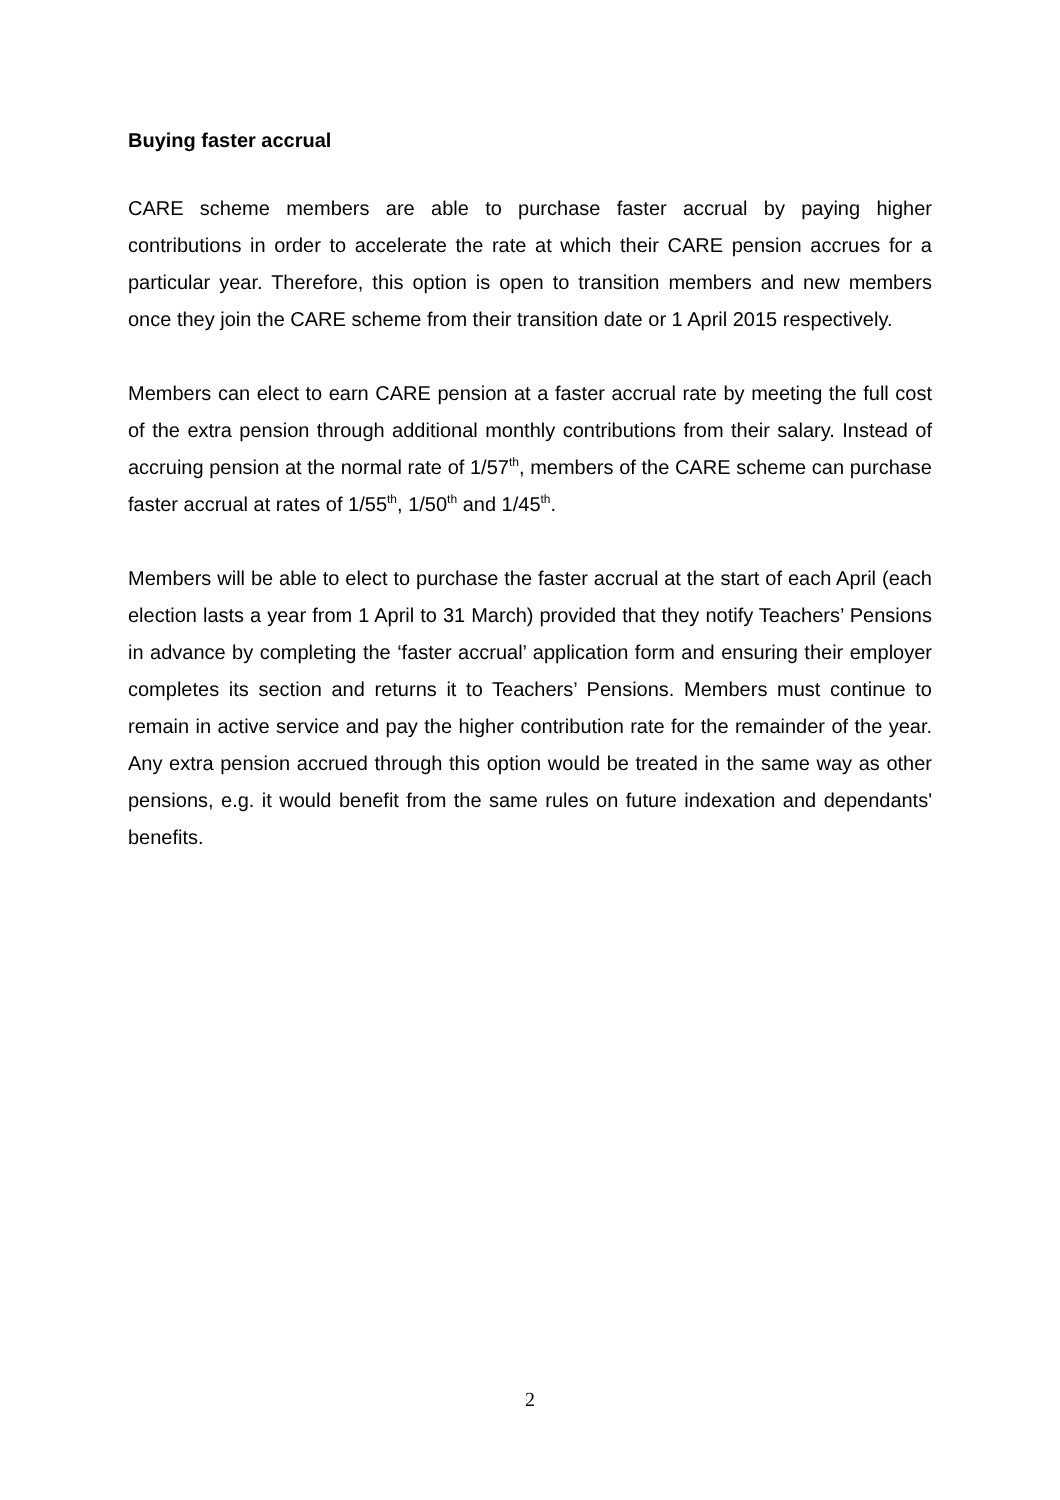Buying faster accrual
CARE scheme members are able to purchase faster accrual by paying higher contributions in order to accelerate the rate at which their CARE pension accrues for a particular year. Therefore, this option is open to transition members and new members once they join the CARE scheme from their transition date or 1 April 2015 respectively.
Members can elect to earn CARE pension at a faster accrual rate by meeting the full cost of the extra pension through additional monthly contributions from their salary. Instead of accruing pension at the normal rate of 1/57<sup>th</sup>, members of the CARE scheme can purchase faster accrual at rates of 1/55<sup>th</sup>, 1/50<sup>th</sup> and 1/45<sup>th</sup>.
Members will be able to elect to purchase the faster accrual at the start of each April (each election lasts a year from 1 April to 31 March) provided that they notify Teachers’ Pensions in advance by completing the ‘faster accrual’ application form and ensuring their employer completes its section and returns it to Teachers’ Pensions. Members must continue to remain in active service and pay the higher contribution rate for the remainder of the year. Any extra pension accrued through this option would be treated in the same way as other pensions, e.g. it would benefit from the same rules on future indexation and dependants' benefits.
2